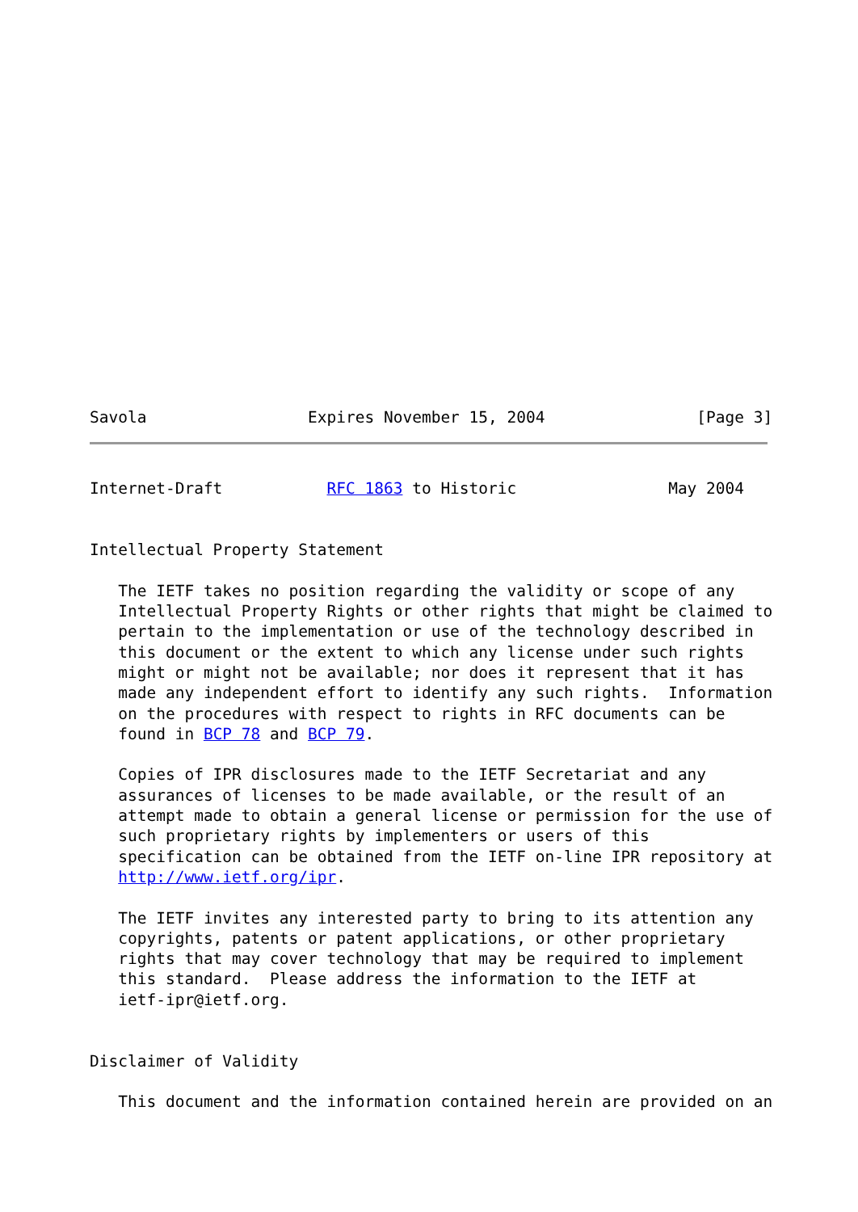Savola                 Expires November 15, 2004                [Page 3]
Internet-Draft           RFC 1863 to Historic                May 2004


Intellectual Property Statement

   The IETF takes no position regarding the validity or scope of any
   Intellectual Property Rights or other rights that might be claimed to
   pertain to the implementation or use of the technology described in
   this document or the extent to which any license under such rights
   might or might not be available; nor does it represent that it has
   made any independent effort to identify any such rights.  Information
   on the procedures with respect to rights in RFC documents can be
   found in BCP 78 and BCP 79.

   Copies of IPR disclosures made to the IETF Secretariat and any
   assurances of licenses to be made available, or the result of an
   attempt made to obtain a general license or permission for the use of
   such proprietary rights by implementers or users of this
   specification can be obtained from the IETF on-line IPR repository at
   http://www.ietf.org/ipr.

   The IETF invites any interested party to bring to its attention any
   copyrights, patents or patent applications, or other proprietary
   rights that may cover technology that may be required to implement
   this standard.  Please address the information to the IETF at
   ietf-ipr@ietf.org.


Disclaimer of Validity

   This document and the information contained herein are provided on an